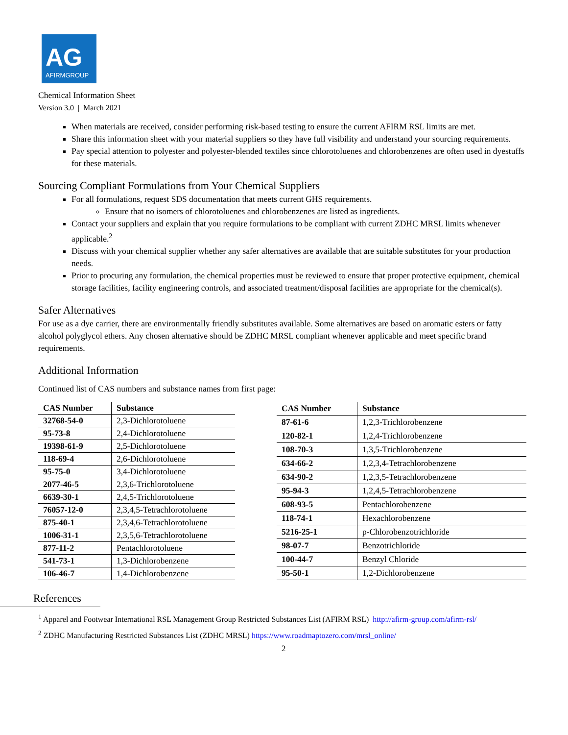AG
AFIRMGROUP
Chemical Information Sheet
Version 3.0 | March 2021
When materials are received, consider performing risk-based testing to ensure the current AFIRM RSL limits are met.
Share this information sheet with your material suppliers so they have full visibility and understand your sourcing requirements.
Pay special attention to polyester and polyester-blended textiles since chlorotoluenes and chlorobenzenes are often used in dyestuffs for these materials.
Sourcing Compliant Formulations from Your Chemical Suppliers
For all formulations, request SDS documentation that meets current GHS requirements.
Ensure that no isomers of chlorotoluenes and chlorobenzenes are listed as ingredients.
Contact your suppliers and explain that you require formulations to be compliant with current ZDHC MRSL limits whenever applicable.<sup>2</sup>
Discuss with your chemical supplier whether any safer alternatives are available that are suitable substitutes for your production needs.
Prior to procuring any formulation, the chemical properties must be reviewed to ensure that proper protective equipment, chemical storage facilities, facility engineering controls, and associated treatment/disposal facilities are appropriate for the chemical(s).
Safer Alternatives
For use as a dye carrier, there are environmentally friendly substitutes available. Some alternatives are based on aromatic esters or fatty alcohol polyglycol ethers. Any chosen alternative should be ZDHC MRSL compliant whenever applicable and meet specific brand requirements.
Additional Information
Continued list of CAS numbers and substance names from first page:
| CAS Number | Substance |
| --- | --- |
| 32768-54-0 | 2,3-Dichlorotoluene |
| 95-73-8 | 2,4-Dichlorotoluene |
| 19398-61-9 | 2,5-Dichlorotoluene |
| 118-69-4 | 2,6-Dichlorotoluene |
| 95-75-0 | 3,4-Dichlorotoluene |
| 2077-46-5 | 2,3,6-Trichlorotoluene |
| 6639-30-1 | 2,4,5-Trichlorotoluene |
| 76057-12-0 | 2,3,4,5-Tetrachlorotoluene |
| 875-40-1 | 2,3,4,6-Tetrachlorotoluene |
| 1006-31-1 | 2,3,5,6-Tetrachlorotoluene |
| 877-11-2 | Pentachlorotoluene |
| 541-73-1 | 1,3-Dichlorobenzene |
| 106-46-7 | 1,4-Dichlorobenzene |
| CAS Number | Substance |
| --- | --- |
| 87-61-6 | 1,2,3-Trichlorobenzene |
| 120-82-1 | 1,2,4-Trichlorobenzene |
| 108-70-3 | 1,3,5-Trichlorobenzene |
| 634-66-2 | 1,2,3,4-Tetrachlorobenzene |
| 634-90-2 | 1,2,3,5-Tetrachlorobenzene |
| 95-94-3 | 1,2,4,5-Tetrachlorobenzene |
| 608-93-5 | Pentachlorobenzene |
| 118-74-1 | Hexachlorobenzene |
| 5216-25-1 | p-Chlorobenzotrichloride |
| 98-07-7 | Benzotrichloride |
| 100-44-7 | Benzyl Chloride |
| 95-50-1 | 1,2-Dichlorobenzene |
References
<sup>1</sup> Apparel and Footwear International RSL Management Group Restricted Substances List (AFIRM RSL) http://afirm-group.com/afirm-rsl/
<sup>2</sup> ZDHC Manufacturing Restricted Substances List (ZDHC MRSL) https://www.roadmaptozero.com/mrsl_online/
2